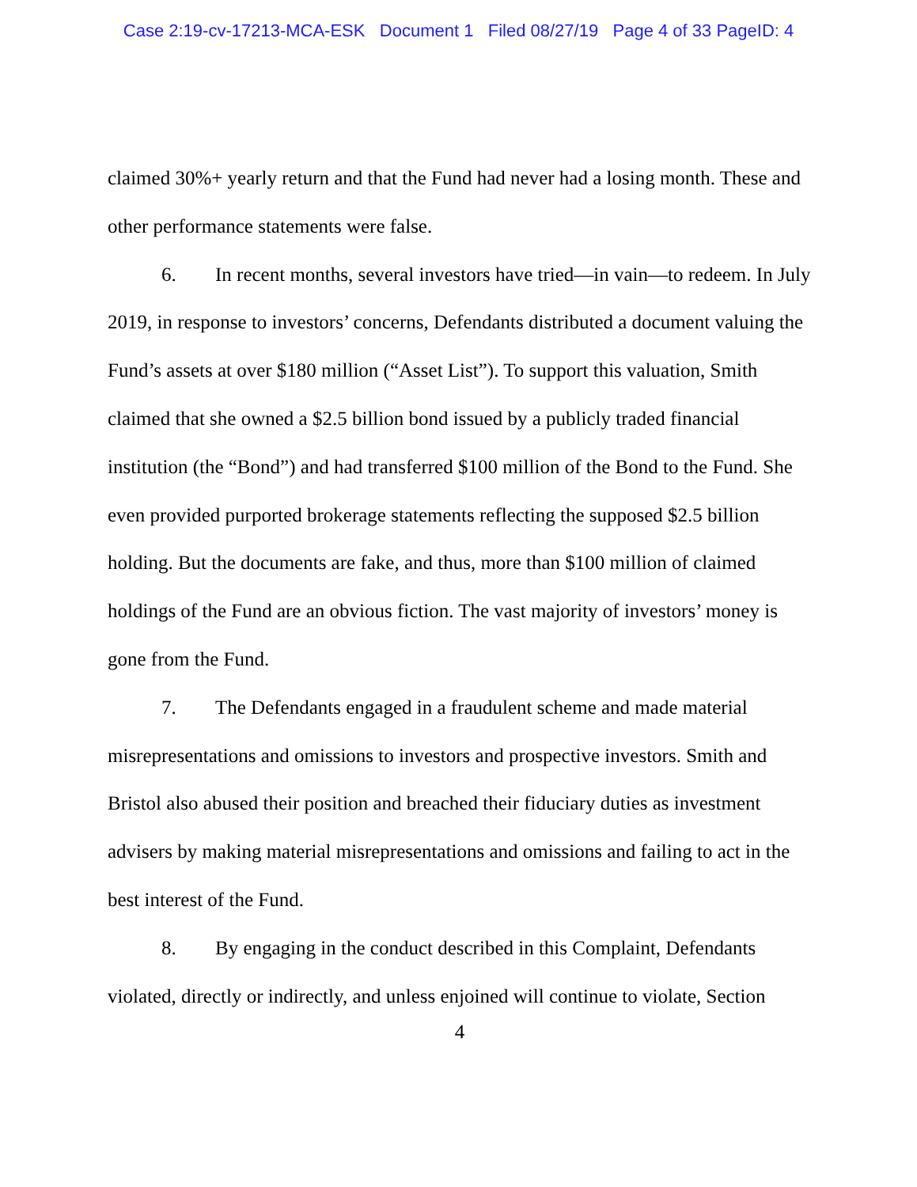Case 2:19-cv-17213-MCA-ESK Document 1 Filed 08/27/19 Page 4 of 33 PageID: 4
claimed 30%+ yearly return and that the Fund had never had a losing month. These and other performance statements were false.
6. In recent months, several investors have tried—in vain—to redeem. In July 2019, in response to investors’ concerns, Defendants distributed a document valuing the Fund’s assets at over $180 million (“Asset List”). To support this valuation, Smith claimed that she owned a $2.5 billion bond issued by a publicly traded financial institution (the “Bond”) and had transferred $100 million of the Bond to the Fund. She even provided purported brokerage statements reflecting the supposed $2.5 billion holding. But the documents are fake, and thus, more than $100 million of claimed holdings of the Fund are an obvious fiction. The vast majority of investors’ money is gone from the Fund.
7. The Defendants engaged in a fraudulent scheme and made material misrepresentations and omissions to investors and prospective investors. Smith and Bristol also abused their position and breached their fiduciary duties as investment advisers by making material misrepresentations and omissions and failing to act in the best interest of the Fund.
8. By engaging in the conduct described in this Complaint, Defendants violated, directly or indirectly, and unless enjoined will continue to violate, Section
4